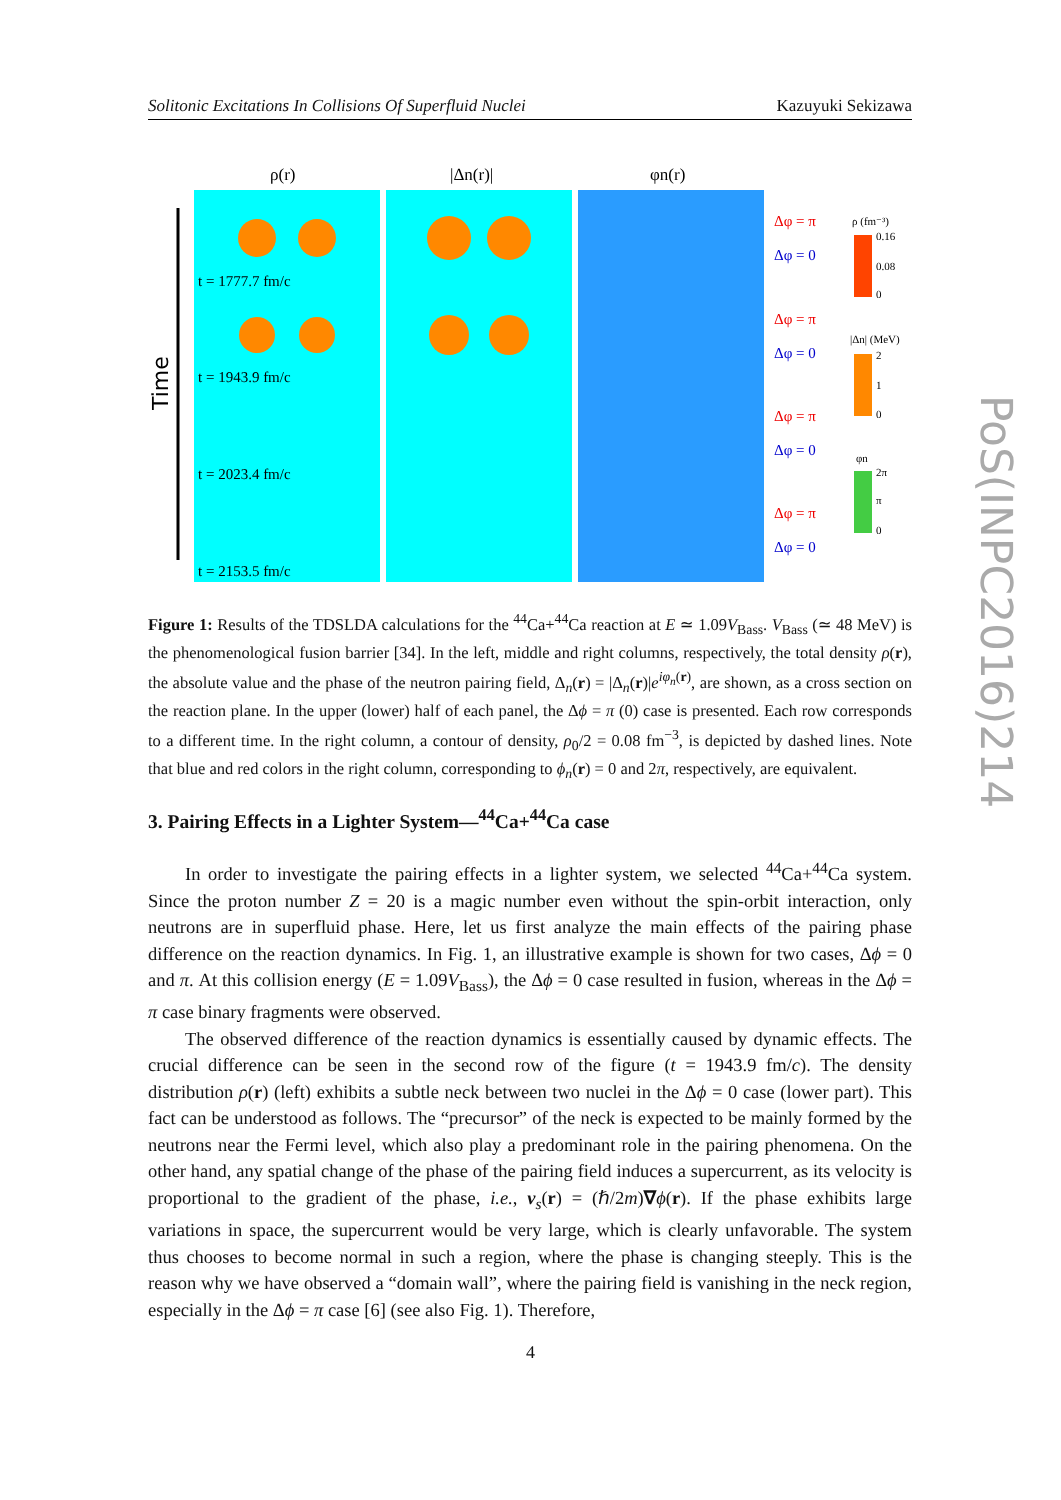Solitonic Excitations In Collisions Of Superfluid Nuclei Kazuyuki Sekizawa
ρ(r)
|Δn(r)|
φn(r)
Time
t = 1777.7 fm/c
t = 1943.9 fm/c
t = 2023.4 fm/c
t = 2153.5 fm/c
Δφ = π
Δφ = π
Δφ = π
Δφ = π
Δφ = 0
Δφ = 0
Δφ = 0
Δφ = 0
ρ (fm⁻³)
0.16
0.08
0
|Δn| (MeV)
2
1
0
φn
2π
π
0
Figure 1: Results of the TDSLDA calculations for the <sup>44</sup>Ca+<sup>44</sup>Ca reaction at E ≃ 1.09V<sub>Bass</sub>. V<sub>Bass</sub> (≃ 48 MeV) is the phenomenological fusion barrier [34]. In the left, middle and right columns, respectively, the total density ρ(r), the absolute value and the phase of the neutron pairing field, Δ<sub>n</sub>(r) = |Δ<sub>n</sub>(r)|e<sup>iφ<sub>n</sub>(r)</sup>, are shown, as a cross section on the reaction plane. In the upper (lower) half of each panel, the Δϕ = π (0) case is presented. Each row corresponds to a different time. In the right column, a contour of density, ρ<sub>0</sub>/2 = 0.08 fm<sup>−3</sup>, is depicted by dashed lines. Note that blue and red colors in the right column, corresponding to ϕ<sub>n</sub>(r) = 0 and 2π, respectively, are equivalent.
3. Pairing Effects in a Lighter System—<sup>44</sup>Ca+<sup>44</sup>Ca case
In order to investigate the pairing effects in a lighter system, we selected <sup>44</sup>Ca+<sup>44</sup>Ca system. Since the proton number Z = 20 is a magic number even without the spin-orbit interaction, only neutrons are in superfluid phase. Here, let us first analyze the main effects of the pairing phase difference on the reaction dynamics. In Fig. 1, an illustrative example is shown for two cases, Δϕ = 0 and π. At this collision energy (E = 1.09V<sub>Bass</sub>), the Δϕ = 0 case resulted in fusion, whereas in the Δϕ = π case binary fragments were observed.
The observed difference of the reaction dynamics is essentially caused by dynamic effects. The crucial difference can be seen in the second row of the figure (t = 1943.9 fm/c). The density distribution ρ(r) (left) exhibits a subtle neck between two nuclei in the Δϕ = 0 case (lower part). This fact can be understood as follows. The “precursor” of the neck is expected to be mainly formed by the neutrons near the Fermi level, which also play a predominant role in the pairing phenomena. On the other hand, any spatial change of the phase of the pairing field induces a supercurrent, as its velocity is proportional to the gradient of the phase, i.e., v<sub>s</sub>(r) = (ℏ/2m)∇ϕ(r). If the phase exhibits large variations in space, the supercurrent would be very large, which is clearly unfavorable. The system thus chooses to become normal in such a region, where the phase is changing steeply. This is the reason why we have observed a “domain wall”, where the pairing field is vanishing in the neck region, especially in the Δϕ = π case [6] (see also Fig. 1). Therefore,
4
PoS(INPC2016)214